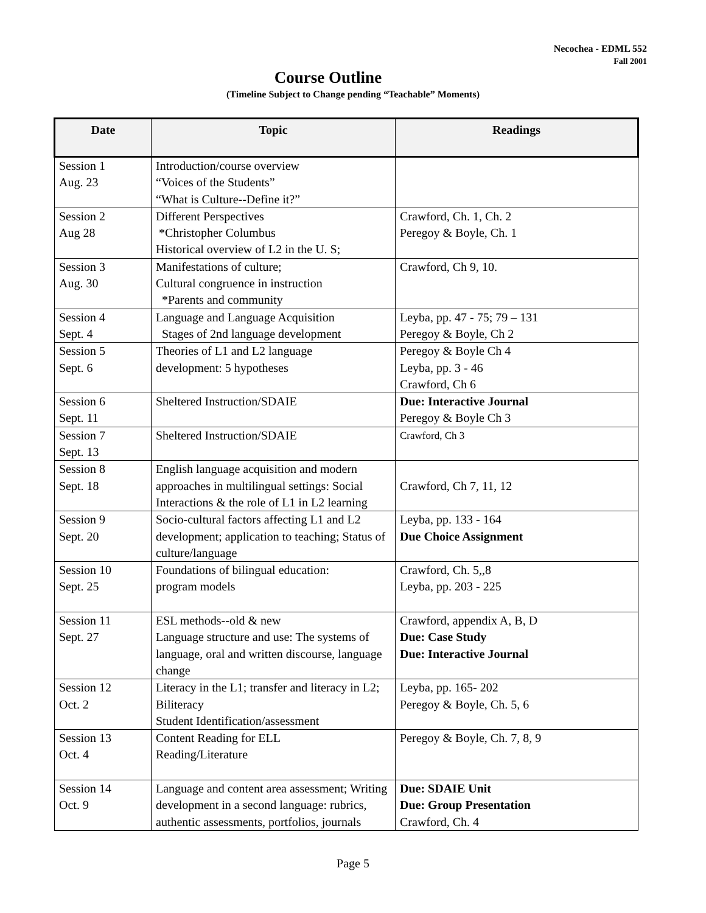Necochea - EDML 552
Fall 2001
Course Outline
(Timeline Subject to Change pending “Teachable” Moments)
| Date | Topic | Readings |
| --- | --- | --- |
| Session 1 Aug. 23 | Introduction/course overview “Voices of the Students” “What is Culture--Define it?” | |
| Session 2 Aug 28 | Different Perspectives *Christopher Columbus Historical overview of L2 in the U. S; | Crawford, Ch. 1, Ch. 2 Peregoy & Boyle, Ch. 1 |
| Session 3 Aug. 30 | Manifestations of culture; Cultural congruence in instruction *Parents and community | Crawford, Ch 9, 10. |
| Session 4 Sept. 4 | Language and Language Acquisition Stages of 2nd language development | Leyba, pp. 47 - 75; 79 – 131 Peregoy & Boyle, Ch 2 |
| Session 5 Sept. 6 | Theories of L1 and L2 language development: 5 hypotheses | Peregoy & Boyle Ch 4 Leyba, pp. 3 - 46 Crawford, Ch 6 |
| Session 6 Sept. 11 | Sheltered Instruction/SDAIE | Due: Interactive Journal Peregoy & Boyle Ch 3 |
| Session 7 Sept. 13 | Sheltered Instruction/SDAIE | Crawford, Ch 3 |
| Session 8 Sept. 18 | English language acquisition and modern approaches in multilingual settings: Social Interactions & the role of L1 in L2 learning | Crawford, Ch 7, 11, 12 |
| Session 9 Sept. 20 | Socio-cultural factors affecting L1 and L2 development; application to teaching; Status of culture/language | Leyba, pp. 133 - 164 Due Choice Assignment |
| Session 10 Sept. 25 | Foundations of bilingual education: program models | Crawford, Ch. 5,,8 Leyba, pp. 203 - 225 |
| Session 11 Sept. 27 | ESL methods--old & new Language structure and use: The systems of language, oral and written discourse, language change | Crawford, appendix A, B, D Due: Case Study Due: Interactive Journal |
| Session 12 Oct. 2 | Literacy in the L1; transfer and literacy in L2; Biliteracy Student Identification/assessment | Leyba, pp. 165- 202 Peregoy & Boyle, Ch. 5, 6 |
| Session 13 Oct. 4 | Content Reading for ELL Reading/Literature | Peregoy & Boyle, Ch. 7, 8, 9 |
| Session 14 Oct. 9 | Language and content area assessment; Writing development in a second language: rubrics, authentic assessments, portfolios, journals | Due: SDAIE Unit Due: Group Presentation Crawford, Ch. 4 |
Page 5